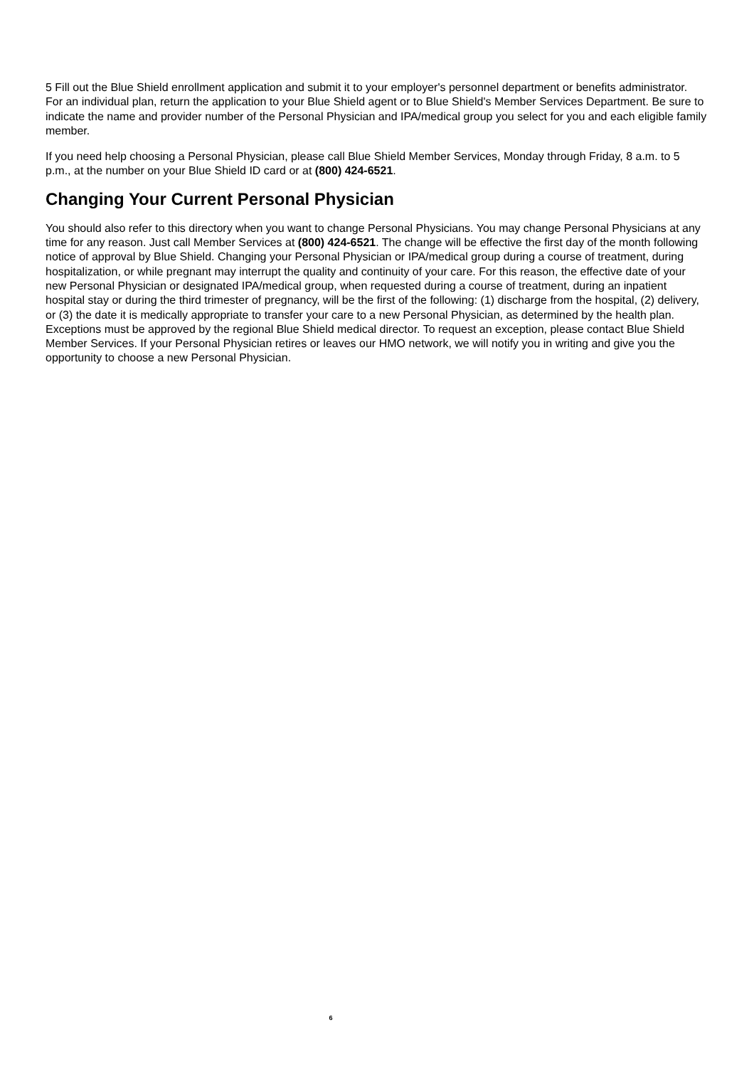5 Fill out the Blue Shield enrollment application and submit it to your employer's personnel department or benefits administrator. For an individual plan, return the application to your Blue Shield agent or to Blue Shield's Member Services Department. Be sure to indicate the name and provider number of the Personal Physician and IPA/medical group you select for you and each eligible family member.
If you need help choosing a Personal Physician, please call Blue Shield Member Services, Monday through Friday, 8 a.m. to 5 p.m., at the number on your Blue Shield ID card or at (800) 424-6521.
Changing Your Current Personal Physician
You should also refer to this directory when you want to change Personal Physicians. You may change Personal Physicians at any time for any reason. Just call Member Services at (800) 424-6521. The change will be effective the first day of the month following notice of approval by Blue Shield. Changing your Personal Physician or IPA/medical group during a course of treatment, during hospitalization, or while pregnant may interrupt the quality and continuity of your care. For this reason, the effective date of your new Personal Physician or designated IPA/medical group, when requested during a course of treatment, during an inpatient hospital stay or during the third trimester of pregnancy, will be the first of the following: (1) discharge from the hospital, (2) delivery, or (3) the date it is medically appropriate to transfer your care to a new Personal Physician, as determined by the health plan. Exceptions must be approved by the regional Blue Shield medical director. To request an exception, please contact Blue Shield Member Services. If your Personal Physician retires or leaves our HMO network, we will notify you in writing and give you the opportunity to choose a new Personal Physician.
6